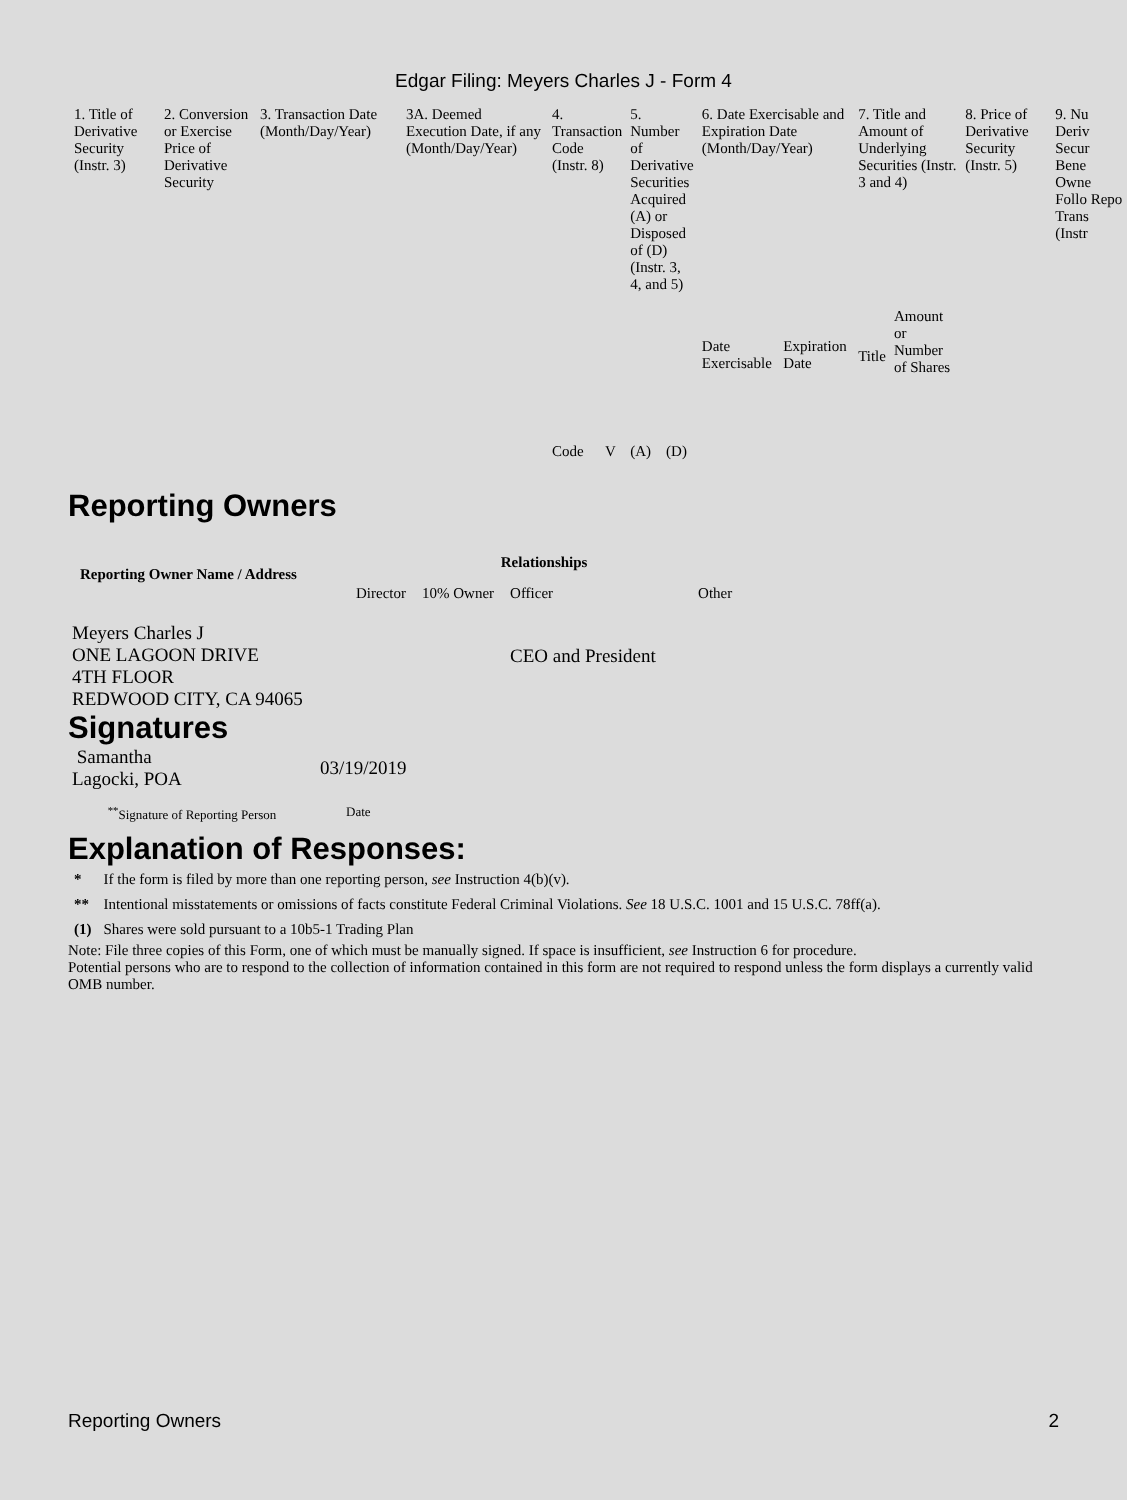Edgar Filing: Meyers Charles J - Form 4
| 1. Title of Derivative Security (Instr. 3) | 2. Conversion or Exercise Price of Derivative Security | 3. Transaction Date (Month/Day/Year) | 3A. Deemed Execution Date, if any (Month/Day/Year) | 4. Transaction Code (Instr. 8) | | 5. Number of Derivative Securities Acquired (A) or Disposed of (D) (Instr. 3, 4, and 5) | | 6. Date Exercisable and Expiration Date (Month/Day/Year) | | 7. Title and Amount of Underlying Securities (Instr. 3 and 4) | | 8. Price of Derivative Security (Instr. 5) | 9. Nu Deriv Secur Bene Owne Follo Repo Trans (Instr |
| --- | --- | --- | --- | --- | --- | --- | --- | --- | --- | --- | --- | --- | --- |
| | | | | Code | V | (A) | (D) | Date Exercisable | Expiration Date | Title | Amount or Number of Shares | | |
Reporting Owners
| Reporting Owner Name / Address | Relationships | | | |
| --- | --- | --- | --- | --- |
| | Director | 10% Owner | Officer | Other |
| Meyers Charles J ONE LAGOON DRIVE 4TH FLOOR REDWOOD CITY, CA 94065 | | | CEO and President | |
Signatures
| Samantha Lagocki, POA | 03/19/2019 |
| <sup>**</sup> Signature of Reporting Person | Date |
Explanation of Responses:
| * | If the form is filed by more than one reporting person, see Instruction 4(b)(v). |
| ** | Intentional misstatements or omissions of facts constitute Federal Criminal Violations. See 18 U.S.C. 1001 and 15 U.S.C. 78ff(a). |
| (1) | Shares were sold pursuant to a 10b5-1 Trading Plan |
Note: File three copies of this Form, one of which must be manually signed. If space is insufficient, see Instruction 6 for procedure.
Potential persons who are to respond to the collection of information contained in this form are not required to respond unless the form displays a currently valid OMB number.
Reporting Owners 2